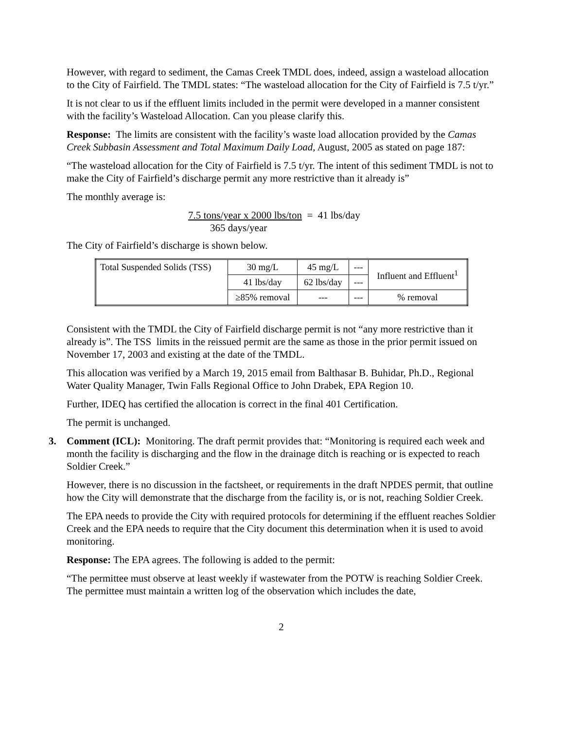However, with regard to sediment, the Camas Creek TMDL does, indeed, assign a wasteload allocation to the City of Fairfield. The TMDL states: “The wasteload allocation for the City of Fairfield is 7.5 t/yr.”
It is not clear to us if the effluent limits included in the permit were developed in a manner consistent with the facility’s Wasteload Allocation. Can you please clarify this.
Response: The limits are consistent with the facility’s waste load allocation provided by the Camas Creek Subbasin Assessment and Total Maximum Daily Load, August, 2005 as stated on page 187:
“The wasteload allocation for the City of Fairfield is 7.5 t/yr. The intent of this sediment TMDL is not to make the City of Fairfield’s discharge permit any more restrictive than it already is”
The monthly average is:
7.5 tons/year x 2000 lbs/ton = 41 lbs/day
365 days/year
The City of Fairfield’s discharge is shown below.
| Total Suspended Solids (TSS) | 30 mg/L | 45 mg/L | --- | Influent and Effluent<sup>1</sup> |
| | 41 lbs/day | 62 lbs/day | --- | |
| | ≥85% removal | --- | --- | % removal |
Consistent with the TMDL the City of Fairfield discharge permit is not “any more restrictive than it already is”. The TSS limits in the reissued permit are the same as those in the prior permit issued on November 17, 2003 and existing at the date of the TMDL.
This allocation was verified by a March 19, 2015 email from Balthasar B. Buhidar, Ph.D., Regional Water Quality Manager, Twin Falls Regional Office to John Drabek, EPA Region 10.
Further, IDEQ has certified the allocation is correct in the final 401 Certification.
The permit is unchanged.
3. Comment (ICL): Monitoring. The draft permit provides that: “Monitoring is required each week and month the facility is discharging and the flow in the drainage ditch is reaching or is expected to reach Soldier Creek.”
However, there is no discussion in the factsheet, or requirements in the draft NPDES permit, that outline how the City will demonstrate that the discharge from the facility is, or is not, reaching Soldier Creek.
The EPA needs to provide the City with required protocols for determining if the effluent reaches Soldier Creek and the EPA needs to require that the City document this determination when it is used to avoid monitoring.
Response: The EPA agrees. The following is added to the permit:
“The permittee must observe at least weekly if wastewater from the POTW is reaching Soldier Creek. The permittee must maintain a written log of the observation which includes the date,
2